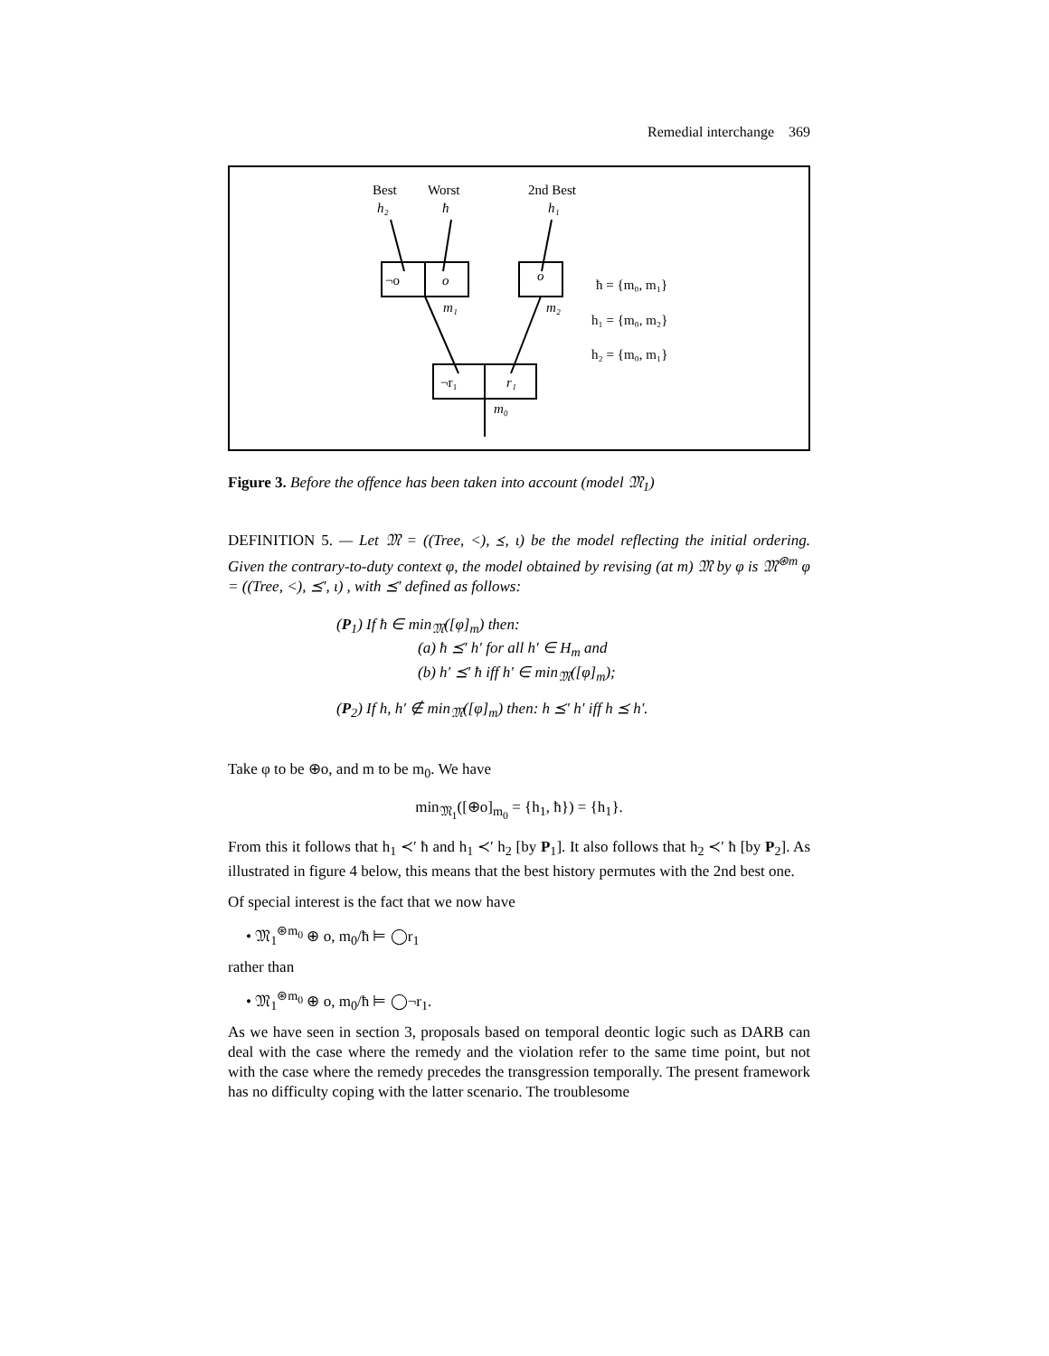Remedial interchange 369
Best
Worst
2nd Best
h₂
ħ
h₁
¬o
o
o
m₁
m₂
¬r₁
r₁
m₀
ħ = {m₀, m₁}
h₁ = {m₀, m₂}
h₂ = {m₀, m₁}
Figure 3. Before the offence has been taken into account (model 𝔐<sub>1</sub>)
DEFINITION 5. — Let 𝔐 = ((Tree, <), ⪯, ι) be the model reflecting the initial ordering. Given the contrary-to-duty context φ, the model obtained by revising (at m) 𝔐 by φ is 𝔐<sup>⊛m</sup> φ = ((Tree, <), ⪯′, ι) , with ⪯′ defined as follows:
(P<sub>1</sub>) If ħ ∈ min<sub>𝔐</sub>([φ]<sub>m</sub>) then:
(a) ħ ⪯′ h′ for all h′ ∈ H<sub>m</sub> and
(b) h′ ⪯′ ħ iff h′ ∈ min<sub>𝔐</sub>([φ]<sub>m</sub>);
(P<sub>2</sub>) If h, h′ ∉ min<sub>𝔐</sub>([φ]<sub>m</sub>) then: h ⪯′ h′ iff h ⪯ h′.
Take φ to be ⊕o, and m to be m<sub>0</sub>. We have
min<sub>𝔐<sub>1</sub></sub>([⊕o]<sub>m<sub>0</sub></sub> = {h<sub>1</sub>, ħ}) = {h<sub>1</sub>}.
From this it follows that h<sub>1</sub> ≺′ ħ and h<sub>1</sub> ≺′ h<sub>2</sub> [by P<sub>1</sub>]. It also follows that h<sub>2</sub> ≺′ ħ [by P<sub>2</sub>]. As illustrated in figure 4 below, this means that the best history permutes with the 2nd best one.
Of special interest is the fact that we now have
• 𝔐<sub>1</sub><sup>⊛m<sub>0</sub></sup> ⊕ o, m<sub>0</sub>/ħ ⊨ ◯r<sub>1</sub>
rather than
• 𝔐<sub>1</sub><sup>⊛m<sub>0</sub></sup> ⊕ o, m<sub>0</sub>/ħ ⊨ ◯¬r<sub>1</sub>.
As we have seen in section 3, proposals based on temporal deontic logic such as DARB can deal with the case where the remedy and the violation refer to the same time point, but not with the case where the remedy precedes the transgression temporally. The present framework has no difficulty coping with the latter scenario. The troublesome